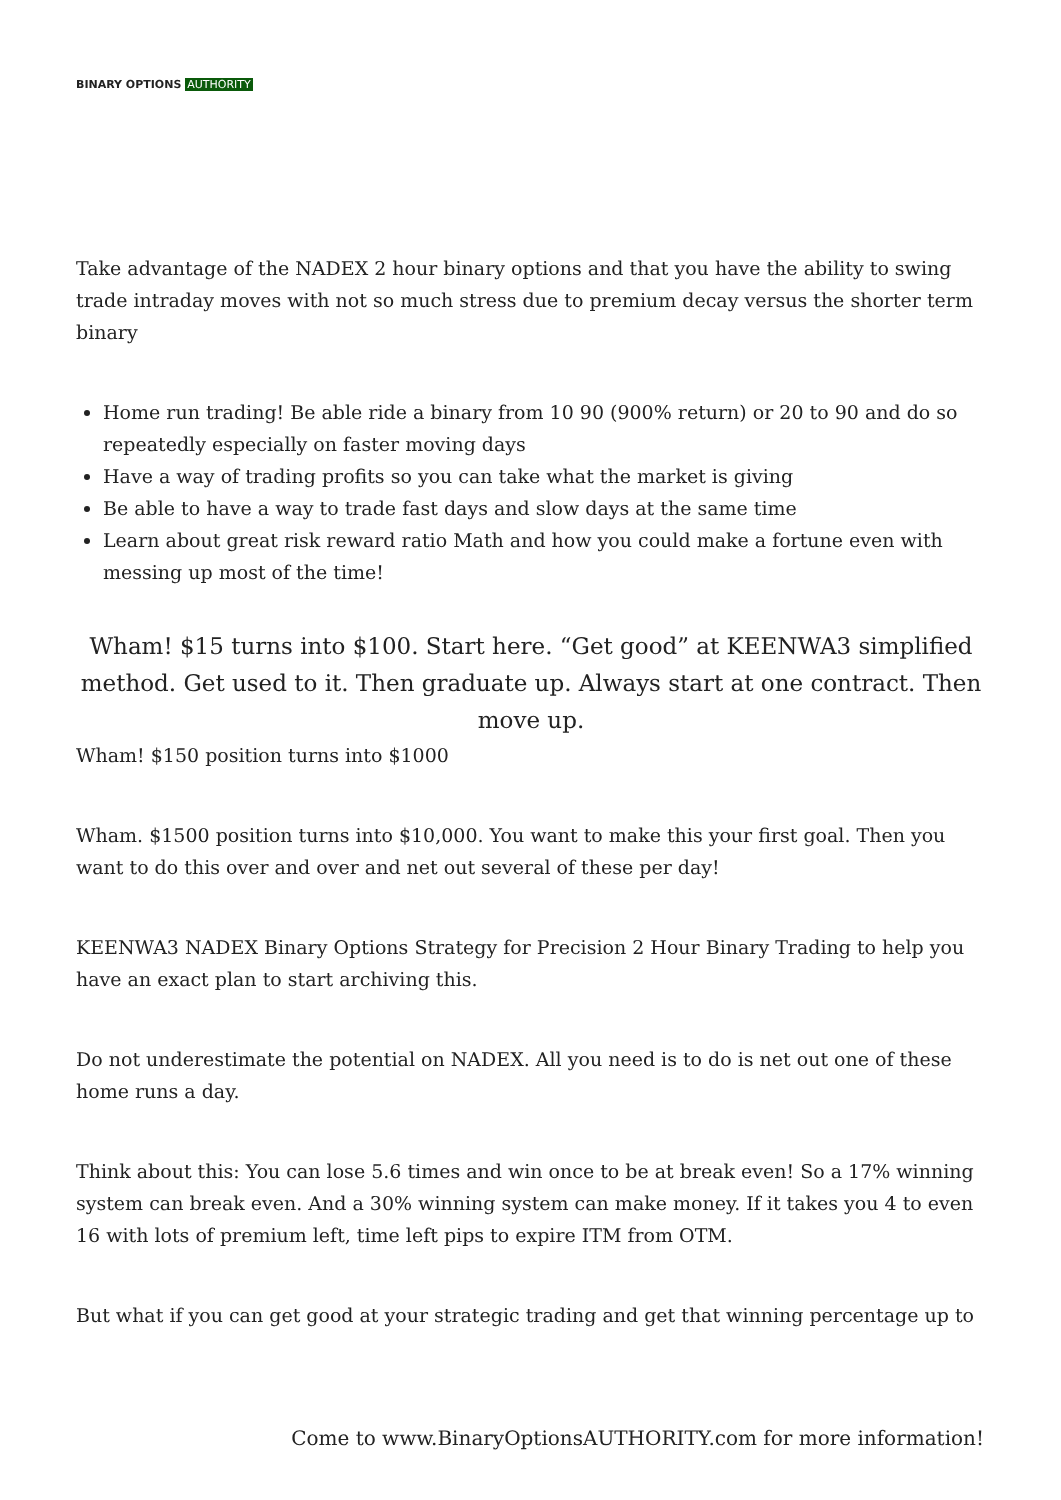BINARY OPTIONS AUTHORITY
Take advantage of the NADEX 2 hour binary options and that you have the ability to swing trade intraday moves with not so much stress due to premium decay versus the shorter term binary
Home run trading! Be able ride a binary from 10 90 (900% return) or 20 to 90 and do so repeatedly especially on faster moving days
Have a way of trading profits so you can take what the market is giving
Be able to have a way to trade fast days and slow days at the same time
Learn about great risk reward ratio Math and how you could make a fortune even with messing up most of the time!
Wham! $15 turns into $100. Start here. “Get good” at KEENWA3 simplified method. Get used to it. Then graduate up. Always start at one contract. Then move up.
Wham! $150 position turns into $1000
Wham. $1500 position turns into $10,000. You want to make this your first goal. Then you want to do this over and over and net out several of these per day!
KEENWA3 NADEX Binary Options Strategy for Precision 2 Hour Binary Trading to help you have an exact plan to start archiving this.
Do not underestimate the potential on NADEX. All you need is to do is net out one of these home runs a day.
Think about this: You can lose 5.6 times and win once to be at break even! So a 17% winning system can break even. And a 30% winning system can make money. If it takes you 4 to even 16 with lots of premium left, time left pips to expire ITM from OTM.
But what if you can get good at your strategic trading and get that winning percentage up to
Come to www.BinaryOptionsAUTHORITY.com for more information!